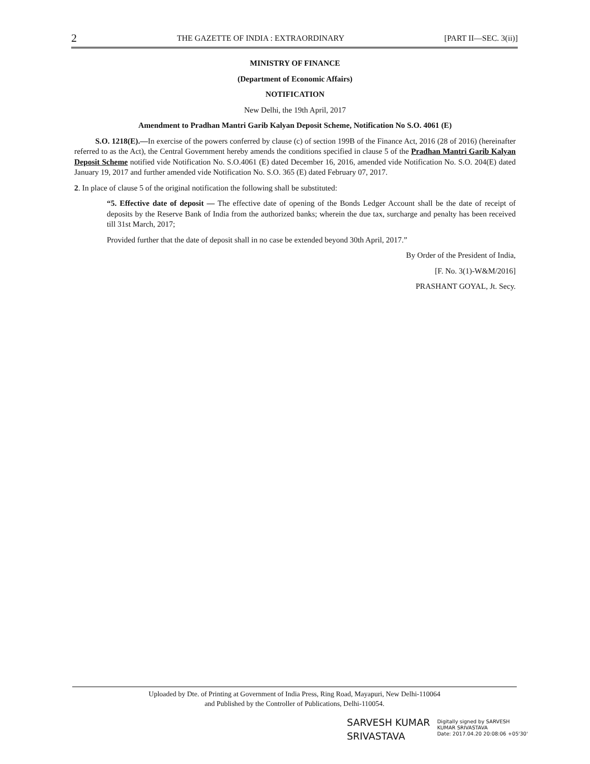2 THE GAZETTE OF INDIA : EXTRAORDINARY [PART II—SEC. 3(ii)]
MINISTRY OF FINANCE
(Department of Economic Affairs)
NOTIFICATION
New Delhi, the 19th April, 2017
Amendment to Pradhan Mantri Garib Kalyan Deposit Scheme, Notification No S.O. 4061 (E)
S.O. 1218(E).—In exercise of the powers conferred by clause (c) of section 199B of the Finance Act, 2016 (28 of 2016) (hereinafter referred to as the Act), the Central Government hereby amends the conditions specified in clause 5 of the Pradhan Mantri Garib Kalyan Deposit Scheme notified vide Notification No. S.O.4061 (E) dated December 16, 2016, amended vide Notification No. S.O. 204(E) dated January 19, 2017 and further amended vide Notification No. S.O. 365 (E) dated February 07, 2017.
2. In place of clause 5 of the original notification the following shall be substituted:
“5. Effective date of deposit — The effective date of opening of the Bonds Ledger Account shall be the date of receipt of deposits by the Reserve Bank of India from the authorized banks; wherein the due tax, surcharge and penalty has been received till 31st March, 2017;
Provided further that the date of deposit shall in no case be extended beyond 30th April, 2017.”
By Order of the President of India,
[F. No. 3(1)-W&M/2016]
PRASHANT GOYAL, Jt. Secy.
Uploaded by Dte. of Printing at Government of India Press, Ring Road, Mayapuri, New Delhi-110064
and Published by the Controller of Publications, Delhi-110054.
SARVESH KUMAR
SRIVASTAVA
Digitally signed by SARVESH
KUMAR SRIVASTAVA
Date: 2017.04.20 20:08:06 +05'30'